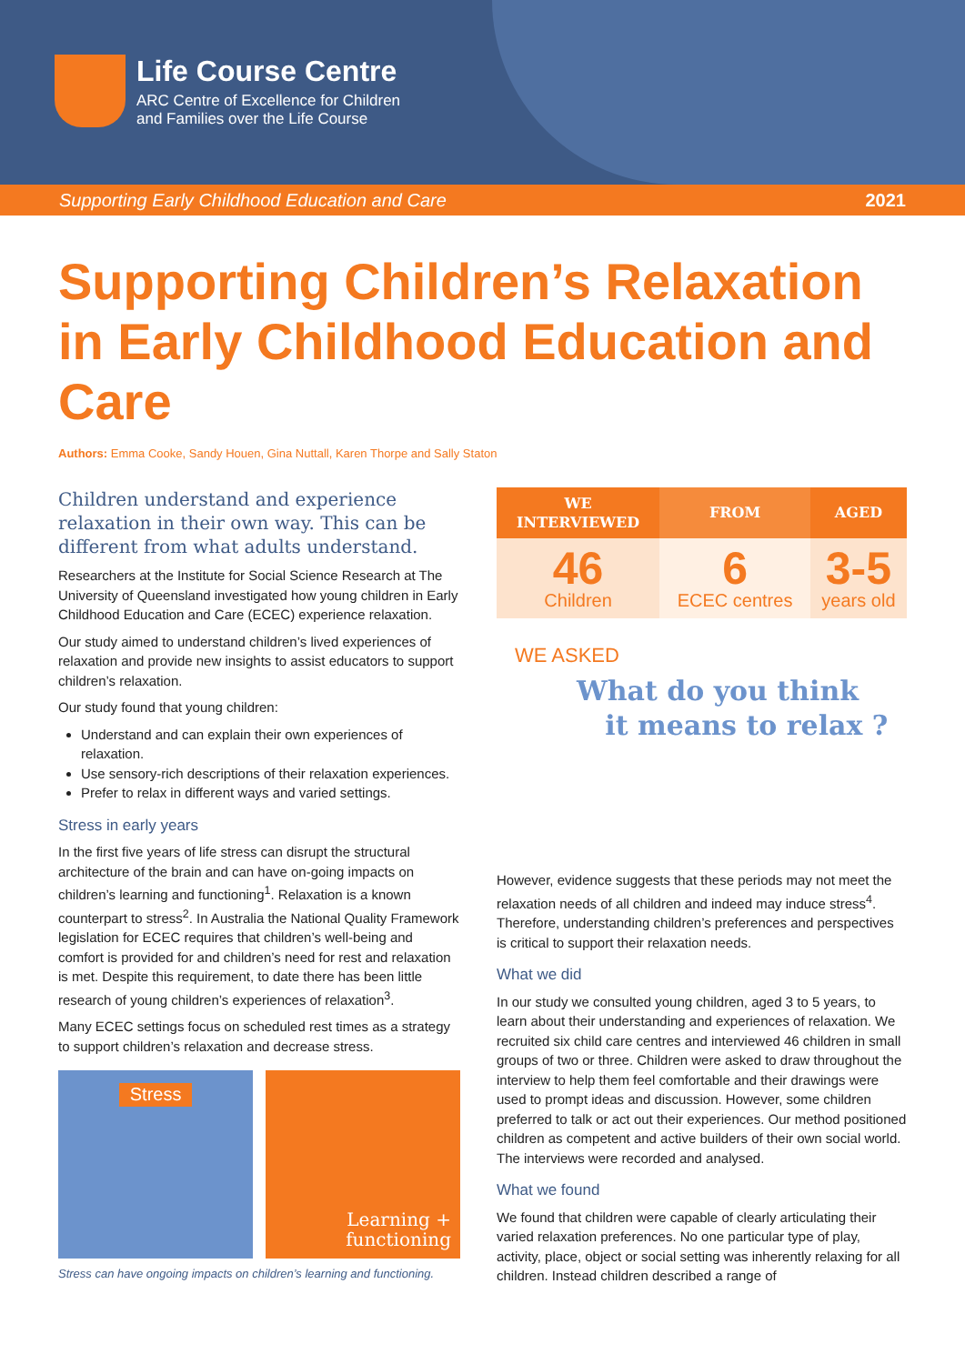Life Course Centre
ARC Centre of Excellence for Children
and Families over the Life Course
Supporting Early Childhood Education and Care 2021
Supporting Children’s Relaxation
in Early Childhood Education and Care
Authors: Emma Cooke, Sandy Houen, Gina Nuttall, Karen Thorpe and Sally Staton
Children understand and experience relaxation in their own way. This can be different from what adults understand.
Researchers at the Institute for Social Science Research at The University of Queensland investigated how young children in Early Childhood Education and Care (ECEC) experience relaxation.
Our study aimed to understand children’s lived experiences of relaxation and provide new insights to assist educators to support children’s relaxation.
Our study found that young children:
Understand and can explain their own experiences of relaxation.
Use sensory-rich descriptions of their relaxation experiences.
Prefer to relax in different ways and varied settings.
Stress in early years
In the first five years of life stress can disrupt the structural architecture of the brain and can have on-going impacts on children’s learning and functioning<sup>1</sup>. Relaxation is a known counterpart to stress<sup>2</sup>. In Australia the National Quality Framework legislation for ECEC requires that children’s well-being and comfort is provided for and children’s need for rest and relaxation is met. Despite this requirement, to date there has been little research of young children’s experiences of relaxation<sup>3</sup>.
Many ECEC settings focus on scheduled rest times as a strategy to support children’s relaxation and decrease stress.
Stress
Learning +
functioning
Stress can have ongoing impacts on children’s learning and functioning.
| WE INTERVIEWED | FROM | AGED |
| --- | --- | --- |
| 46 Children | 6 ECEC centres | 3-5 years old |
WE ASKED
What do you think
it means to relax ?
However, evidence suggests that these periods may not meet the relaxation needs of all children and indeed may induce stress<sup>4</sup>. Therefore, understanding children’s preferences and perspectives is critical to support their relaxation needs.
What we did
In our study we consulted young children, aged 3 to 5 years, to learn about their understanding and experiences of relaxation. We recruited six child care centres and interviewed 46 children in small groups of two or three. Children were asked to draw throughout the interview to help them feel comfortable and their drawings were used to prompt ideas and discussion. However, some children preferred to talk or act out their experiences. Our method positioned children as competent and active builders of their own social world. The interviews were recorded and analysed.
What we found
We found that children were capable of clearly articulating their varied relaxation preferences. No one particular type of play, activity, place, object or social setting was inherently relaxing for all children. Instead children described a range of